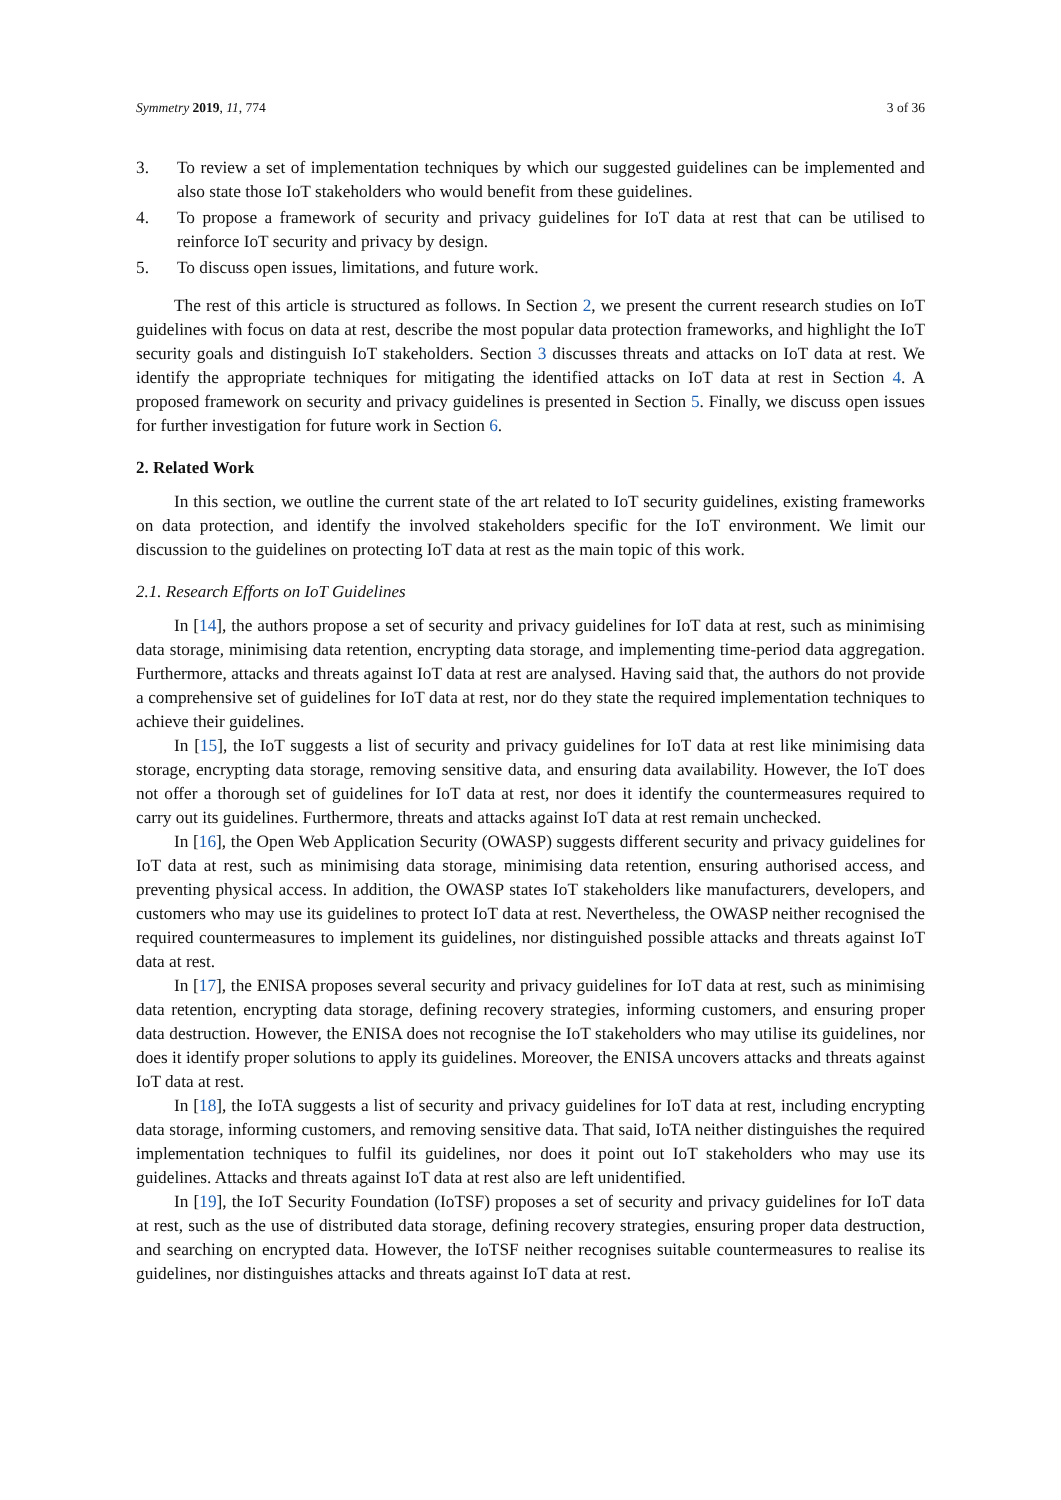Symmetry 2019, 11, 774 3 of 36
3. To review a set of implementation techniques by which our suggested guidelines can be implemented and also state those IoT stakeholders who would benefit from these guidelines.
4. To propose a framework of security and privacy guidelines for IoT data at rest that can be utilised to reinforce IoT security and privacy by design.
5. To discuss open issues, limitations, and future work.
The rest of this article is structured as follows. In Section 2, we present the current research studies on IoT guidelines with focus on data at rest, describe the most popular data protection frameworks, and highlight the IoT security goals and distinguish IoT stakeholders. Section 3 discusses threats and attacks on IoT data at rest. We identify the appropriate techniques for mitigating the identified attacks on IoT data at rest in Section 4. A proposed framework on security and privacy guidelines is presented in Section 5. Finally, we discuss open issues for further investigation for future work in Section 6.
2. Related Work
In this section, we outline the current state of the art related to IoT security guidelines, existing frameworks on data protection, and identify the involved stakeholders specific for the IoT environment. We limit our discussion to the guidelines on protecting IoT data at rest as the main topic of this work.
2.1. Research Efforts on IoT Guidelines
In [14], the authors propose a set of security and privacy guidelines for IoT data at rest, such as minimising data storage, minimising data retention, encrypting data storage, and implementing time-period data aggregation. Furthermore, attacks and threats against IoT data at rest are analysed. Having said that, the authors do not provide a comprehensive set of guidelines for IoT data at rest, nor do they state the required implementation techniques to achieve their guidelines.
In [15], the IoT suggests a list of security and privacy guidelines for IoT data at rest like minimising data storage, encrypting data storage, removing sensitive data, and ensuring data availability. However, the IoT does not offer a thorough set of guidelines for IoT data at rest, nor does it identify the countermeasures required to carry out its guidelines. Furthermore, threats and attacks against IoT data at rest remain unchecked.
In [16], the Open Web Application Security (OWASP) suggests different security and privacy guidelines for IoT data at rest, such as minimising data storage, minimising data retention, ensuring authorised access, and preventing physical access. In addition, the OWASP states IoT stakeholders like manufacturers, developers, and customers who may use its guidelines to protect IoT data at rest. Nevertheless, the OWASP neither recognised the required countermeasures to implement its guidelines, nor distinguished possible attacks and threats against IoT data at rest.
In [17], the ENISA proposes several security and privacy guidelines for IoT data at rest, such as minimising data retention, encrypting data storage, defining recovery strategies, informing customers, and ensuring proper data destruction. However, the ENISA does not recognise the IoT stakeholders who may utilise its guidelines, nor does it identify proper solutions to apply its guidelines. Moreover, the ENISA uncovers attacks and threats against IoT data at rest.
In [18], the IoTA suggests a list of security and privacy guidelines for IoT data at rest, including encrypting data storage, informing customers, and removing sensitive data. That said, IoTA neither distinguishes the required implementation techniques to fulfil its guidelines, nor does it point out IoT stakeholders who may use its guidelines. Attacks and threats against IoT data at rest also are left unidentified.
In [19], the IoT Security Foundation (IoTSF) proposes a set of security and privacy guidelines for IoT data at rest, such as the use of distributed data storage, defining recovery strategies, ensuring proper data destruction, and searching on encrypted data. However, the IoTSF neither recognises suitable countermeasures to realise its guidelines, nor distinguishes attacks and threats against IoT data at rest.